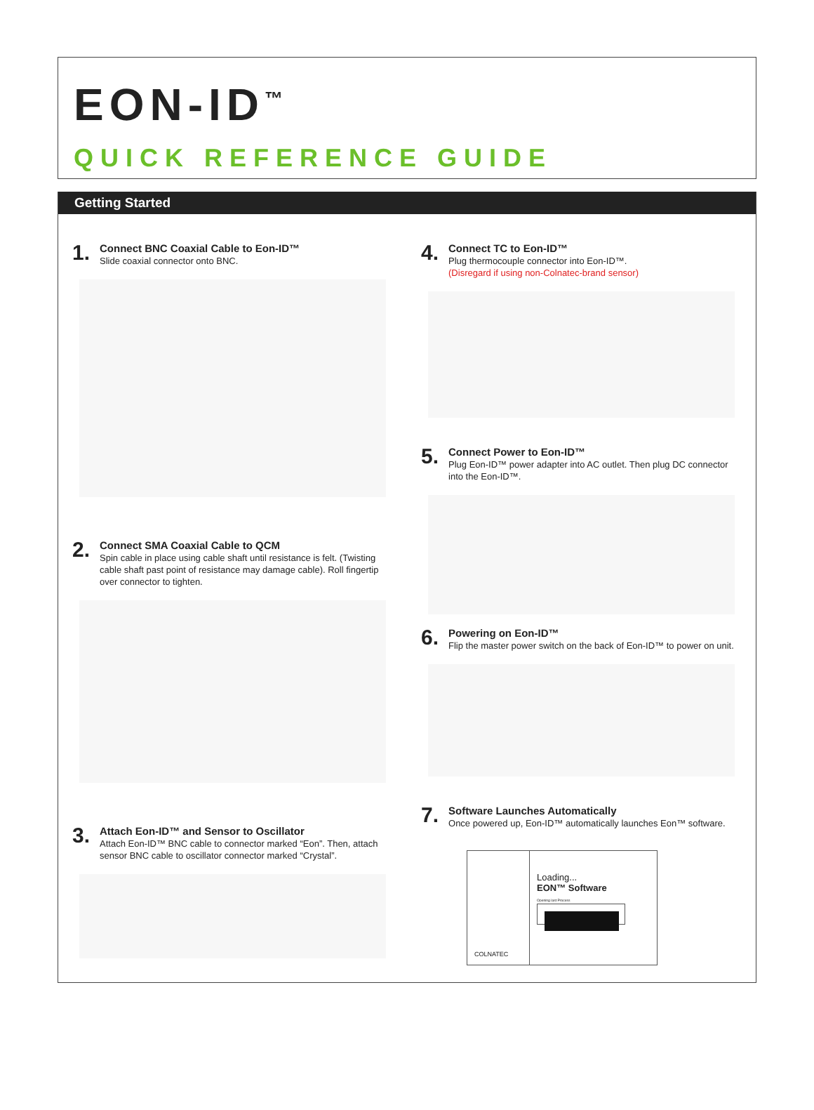EON-ID<sup>™</sup>
QUICK REFERENCE GUIDE
Getting Started
1.
Connect BNC Coaxial Cable to Eon-ID™
Slide coaxial connector onto BNC.
2.
Connect SMA Coaxial Cable to QCM
Spin cable in place using cable shaft until resistance is felt. (Twisting cable shaft past point of resistance may damage cable). Roll fingertip over connector to tighten.
3.
Attach Eon-ID™ and Sensor to Oscillator
Attach Eon-ID™ BNC cable to connector marked “Eon”. Then, attach sensor BNC cable to oscillator connector marked “Crystal”.
4.
Connect TC to Eon-ID™
Plug thermocouple connector into Eon-ID™.
(Disregard if using non-Colnatec-brand sensor)
5.
Connect Power to Eon-ID™
Plug Eon-ID™ power adapter into AC outlet. Then plug DC connector into the Eon-ID™.
6.
Powering on Eon-ID™
Flip the master power switch on the back of Eon-ID™ to power on unit.
7.
Software Launches Automatically
Once powered up, Eon-ID™ automatically launches Eon™ software.
COLNATEC
Loading...
EON™ Software
Opening last Process